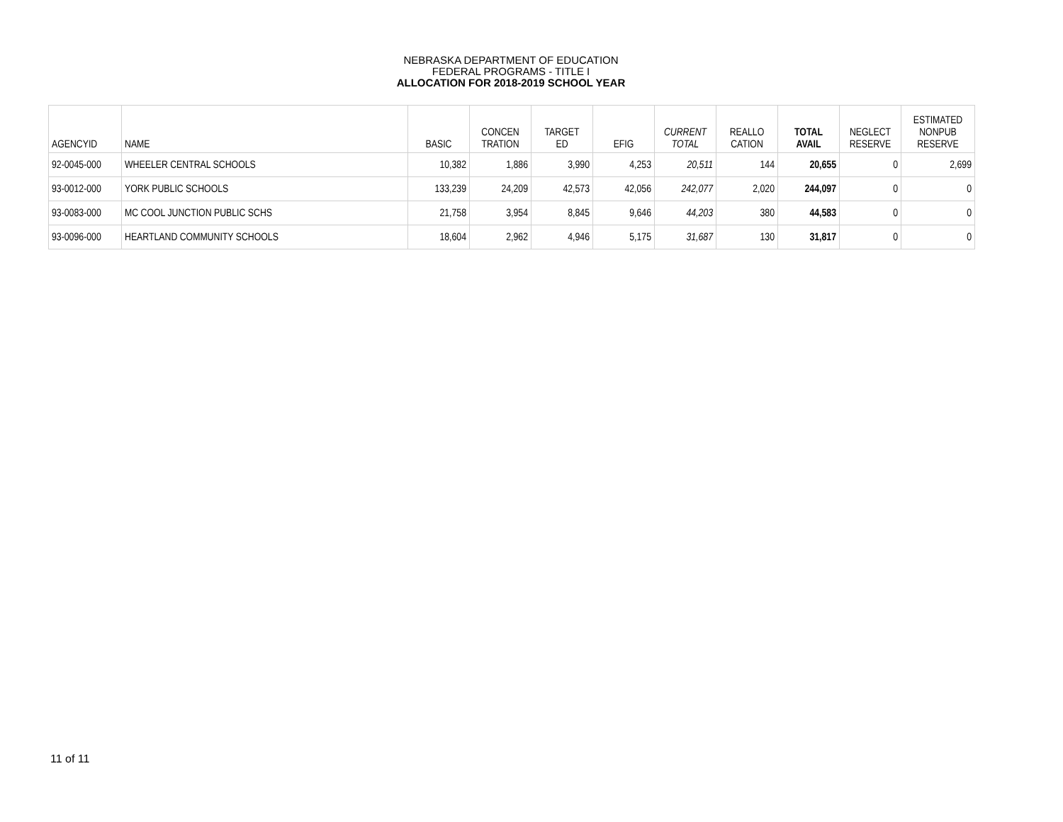NEBRASKA DEPARTMENT OF EDUCATION
FEDERAL PROGRAMS - TITLE I
ALLOCATION FOR 2018-2019 SCHOOL YEAR
| AGENCYID | NAME | BASIC | CONCEN TRATION | TARGET ED | EFIG | CURRENT TOTAL | REALLO CATION | TOTAL AVAIL | NEGLECT RESERVE | ESTIMATED NONPUB RESERVE |
| --- | --- | --- | --- | --- | --- | --- | --- | --- | --- | --- |
| 92-0045-000 | WHEELER CENTRAL SCHOOLS | 10,382 | 1,886 | 3,990 | 4,253 | 20,511 | 144 | 20,655 | 0 | 2,699 |
| 93-0012-000 | YORK PUBLIC SCHOOLS | 133,239 | 24,209 | 42,573 | 42,056 | 242,077 | 2,020 | 244,097 | 0 | 0 |
| 93-0083-000 | MC COOL JUNCTION PUBLIC SCHS | 21,758 | 3,954 | 8,845 | 9,646 | 44,203 | 380 | 44,583 | 0 | 0 |
| 93-0096-000 | HEARTLAND COMMUNITY SCHOOLS | 18,604 | 2,962 | 4,946 | 5,175 | 31,687 | 130 | 31,817 | 0 | 0 |
11 of 11